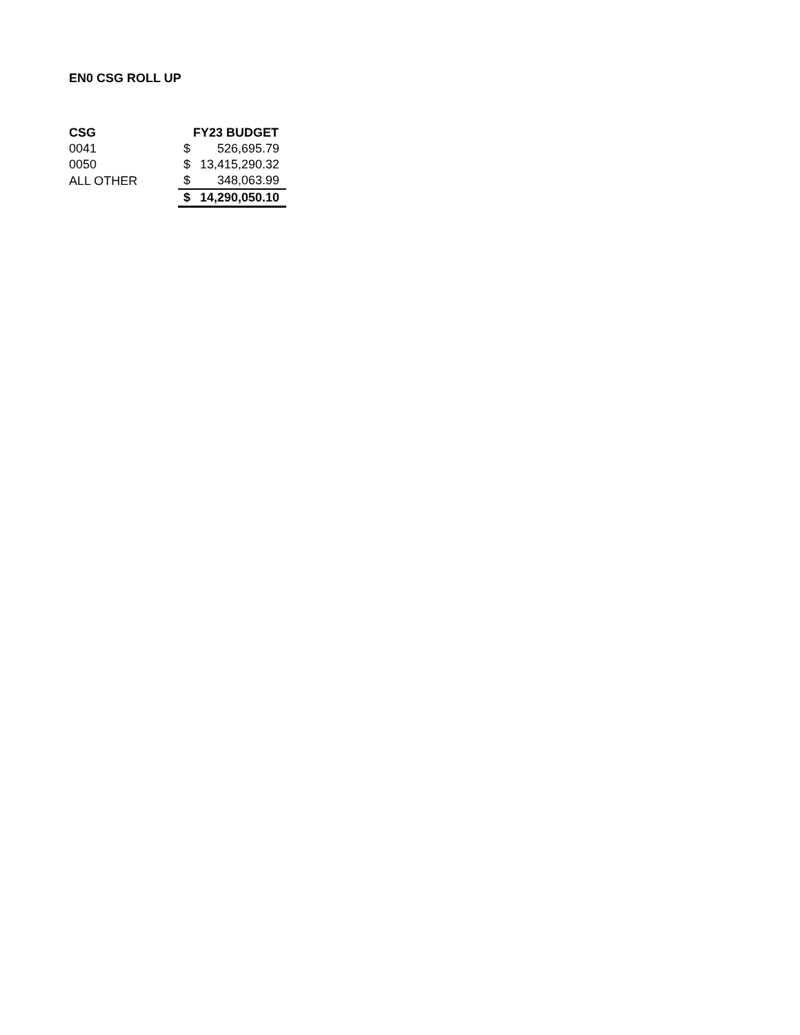EN0 CSG ROLL UP
| CSG | FY23 BUDGET | |
| --- | --- | --- |
| 0041 | $ | 526,695.79 |
| 0050 | $ | 13,415,290.32 |
| ALL OTHER | $ | 348,063.99 |
| | $ | 14,290,050.10 |